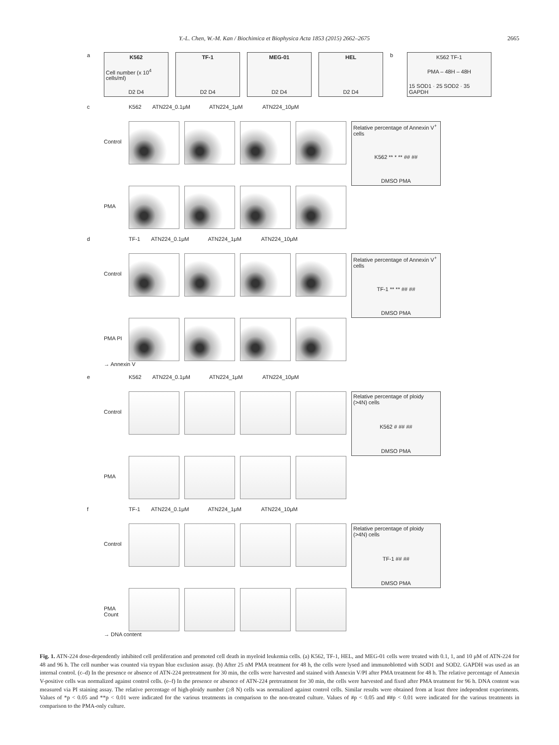Y.-L. Chen, W.-M. Kan / Biochimica et Biophysica Acta 1853 (2015) 2662–2675 2665
a
K562
Cell number (x 10<sup>4</sup> cells/ml)
D2 D4
TF-1
D2 D4
MEG-01
D2 D4
HEL
D2 D4
b
K562 TF-1
PMA – 48H – 48H
15 SOD1 · 25 SOD2 · 35 GAPDH
c K562 ATN224_0.1μM ATN224_1μM ATN224_10μM
Control
Relative percentage of Annexin V<sup>+</sup> cells
K562 ** * ** ## ##
DMSO PMA
PMA
d TF-1 ATN224_0.1μM ATN224_1μM ATN224_10μM
Control
Relative percentage of Annexin V<sup>+</sup> cells
TF-1 ** ** ## ##
DMSO PMA
PMA PI
→ Annexin V
e K562 ATN224_0.1μM ATN224_1μM ATN224_10μM
Control
Relative percentage of ploidy (>4N) cells
K562 # ## ##
DMSO PMA
PMA
f TF-1 ATN224_0.1μM ATN224_1μM ATN224_10μM
Control
Relative percentage of ploidy (>4N) cells
TF-1 ## ##
DMSO PMA
PMA Count
→ DNA content
Fig. 1. ATN-224 dose-dependently inhibited cell proliferation and promoted cell death in myeloid leukemia cells. (a) K562, TF-1, HEL, and MEG-01 cells were treated with 0.1, 1, and 10 μM of ATN-224 for 48 and 96 h. The cell number was counted via trypan blue exclusion assay. (b) After 25 nM PMA treatment for 48 h, the cells were lysed and immunoblotted with SOD1 and SOD2. GAPDH was used as an internal control. (c–d) In the presence or absence of ATN-224 pretreatment for 30 min, the cells were harvested and stained with Annexin V/PI after PMA treatment for 48 h. The relative percentage of Annexin V-positive cells was normalized against control cells. (e–f) In the presence or absence of ATN-224 pretreatment for 30 min, the cells were harvested and fixed after PMA treatment for 96 h. DNA content was measured via PI staining assay. The relative percentage of high-ploidy number (≥8 N) cells was normalized against control cells. Similar results were obtained from at least three independent experiments. Values of *p < 0.05 and **p < 0.01 were indicated for the various treatments in comparison to the non-treated culture. Values of #p < 0.05 and ##p < 0.01 were indicated for the various treatments in comparison to the PMA-only culture.